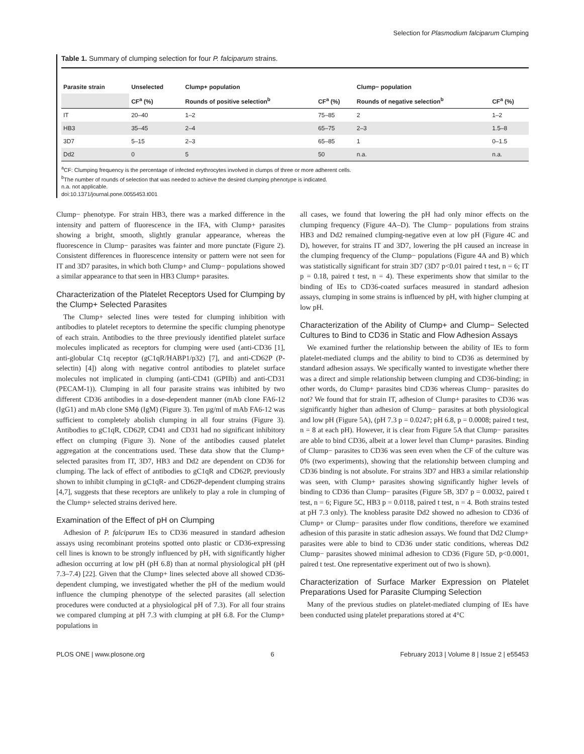Selection for Plasmodium falciparum Clumping
Table 1. Summary of clumping selection for four P. falciparum strains.
| Parasite strain | Unselected | Clump+ population | | Clump− population | |
| --- | --- | --- | --- | --- | --- |
| | CF<sup>a</sup> (%) | Rounds of positive selection<sup>b</sup> | CF<sup>a</sup> (%) | Rounds of negative selection<sup>b</sup> | CF<sup>a</sup> (%) |
| IT | 20–40 | 1–2 | 75–85 | 2 | 1–2 |
| HB3 | 35–45 | 2–4 | 65–75 | 2–3 | 1.5–8 |
| 3D7 | 5–15 | 2–3 | 65–85 | 1 | 0–1.5 |
| Dd2 | 0 | 5 | 50 | n.a. | n.a. |
<sup>a</sup> CF: Clumping frequency is the percentage of infected erythrocytes involved in clumps of three or more adherent cells.
<sup>b</sup> The number of rounds of selection that was needed to achieve the desired clumping phenotype is indicated.
n.a. not applicable.
doi:10.1371/journal.pone.0055453.t001
Clump− phenotype. For strain HB3, there was a marked difference in the intensity and pattern of fluorescence in the IFA, with Clump+ parasites showing a bright, smooth, slightly granular appearance, whereas the fluorescence in Clump− parasites was fainter and more punctate (Figure 2). Consistent differences in fluorescence intensity or pattern were not seen for IT and 3D7 parasites, in which both Clump+ and Clump− populations showed a similar appearance to that seen in HB3 Clump+ parasites.
Characterization of the Platelet Receptors Used for Clumping by the Clump+ Selected Parasites
The Clump+ selected lines were tested for clumping inhibition with antibodies to platelet receptors to determine the specific clumping phenotype of each strain. Antibodies to the three previously identified platelet surface molecules implicated as receptors for clumping were used (anti-CD36 [1], anti-globular C1q receptor (gC1qR/HABP1/p32) [7], and anti-CD62P (P-selectin) [4]) along with negative control antibodies to platelet surface molecules not implicated in clumping (anti-CD41 (GPIIb) and anti-CD31 (PECAM-1)). Clumping in all four parasite strains was inhibited by two different CD36 antibodies in a dose-dependent manner (mAb clone FA6-12 (IgG1) and mAb clone SMϕ (IgM) (Figure 3). Ten µg/ml of mAb FA6-12 was sufficient to completely abolish clumping in all four strains (Figure 3). Antibodies to gC1qR, CD62P, CD41 and CD31 had no significant inhibitory effect on clumping (Figure 3). None of the antibodies caused platelet aggregation at the concentrations used. These data show that the Clump+ selected parasites from IT, 3D7, HB3 and Dd2 are dependent on CD36 for clumping. The lack of effect of antibodies to gC1qR and CD62P, previously shown to inhibit clumping in gC1qR- and CD62P-dependent clumping strains [4,7], suggests that these receptors are unlikely to play a role in clumping of the Clump+ selected strains derived here.
Examination of the Effect of pH on Clumping
Adhesion of P. falciparum IEs to CD36 measured in standard adhesion assays using recombinant proteins spotted onto plastic or CD36-expressing cell lines is known to be strongly influenced by pH, with significantly higher adhesion occurring at low pH (pH 6.8) than at normal physiological pH (pH 7.3–7.4) [22]. Given that the Clump+ lines selected above all showed CD36-dependent clumping, we investigated whether the pH of the medium would influence the clumping phenotype of the selected parasites (all selection procedures were conducted at a physiological pH of 7.3). For all four strains we compared clumping at pH 7.3 with clumping at pH 6.8. For the Clump+ populations in
all cases, we found that lowering the pH had only minor effects on the clumping frequency (Figure 4A–D). The Clump− populations from strains HB3 and Dd2 remained clumping-negative even at low pH (Figure 4C and D), however, for strains IT and 3D7, lowering the pH caused an increase in the clumping frequency of the Clump− populations (Figure 4A and B) which was statistically significant for strain 3D7 (3D7 p<0.01 paired t test, n = 6; IT p = 0.18, paired t test, n = 4). These experiments show that similar to the binding of IEs to CD36-coated surfaces measured in standard adhesion assays, clumping in some strains is influenced by pH, with higher clumping at low pH.
Characterization of the Ability of Clump+ and Clump− Selected Cultures to Bind to CD36 in Static and Flow Adhesion Assays
We examined further the relationship between the ability of IEs to form platelet-mediated clumps and the ability to bind to CD36 as determined by standard adhesion assays. We specifically wanted to investigate whether there was a direct and simple relationship between clumping and CD36-binding; in other words, do Clump+ parasites bind CD36 whereas Clump− parasites do not? We found that for strain IT, adhesion of Clump+ parasites to CD36 was significantly higher than adhesion of Clump− parasites at both physiological and low pH (Figure 5A), (pH 7.3 p = 0.0247; pH 6.8, p = 0.0008; paired t test, n = 8 at each pH). However, it is clear from Figure 5A that Clump− parasites are able to bind CD36, albeit at a lower level than Clump+ parasites. Binding of Clump− parasites to CD36 was seen even when the CF of the culture was 0% (two experiments), showing that the relationship between clumping and CD36 binding is not absolute. For strains 3D7 and HB3 a similar relationship was seen, with Clump+ parasites showing significantly higher levels of binding to CD36 than Clump− parasites (Figure 5B, 3D7 p = 0.0032, paired t test, n = 6; Figure 5C, HB3 p = 0.0118, paired t test, n = 4. Both strains tested at pH 7.3 only). The knobless parasite Dd2 showed no adhesion to CD36 of Clump+ or Clump− parasites under flow conditions, therefore we examined adhesion of this parasite in static adhesion assays. We found that Dd2 Clump+ parasites were able to bind to CD36 under static conditions, whereas Dd2 Clump− parasites showed minimal adhesion to CD36 (Figure 5D, p<0.0001, paired t test. One representative experiment out of two is shown).
Characterization of Surface Marker Expression on Platelet Preparations Used for Parasite Clumping Selection
Many of the previous studies on platelet-mediated clumping of IEs have been conducted using platelet preparations stored at 4°C
PLOS ONE | www.plosone.org 6 February 2013 | Volume 8 | Issue 2 | e55453